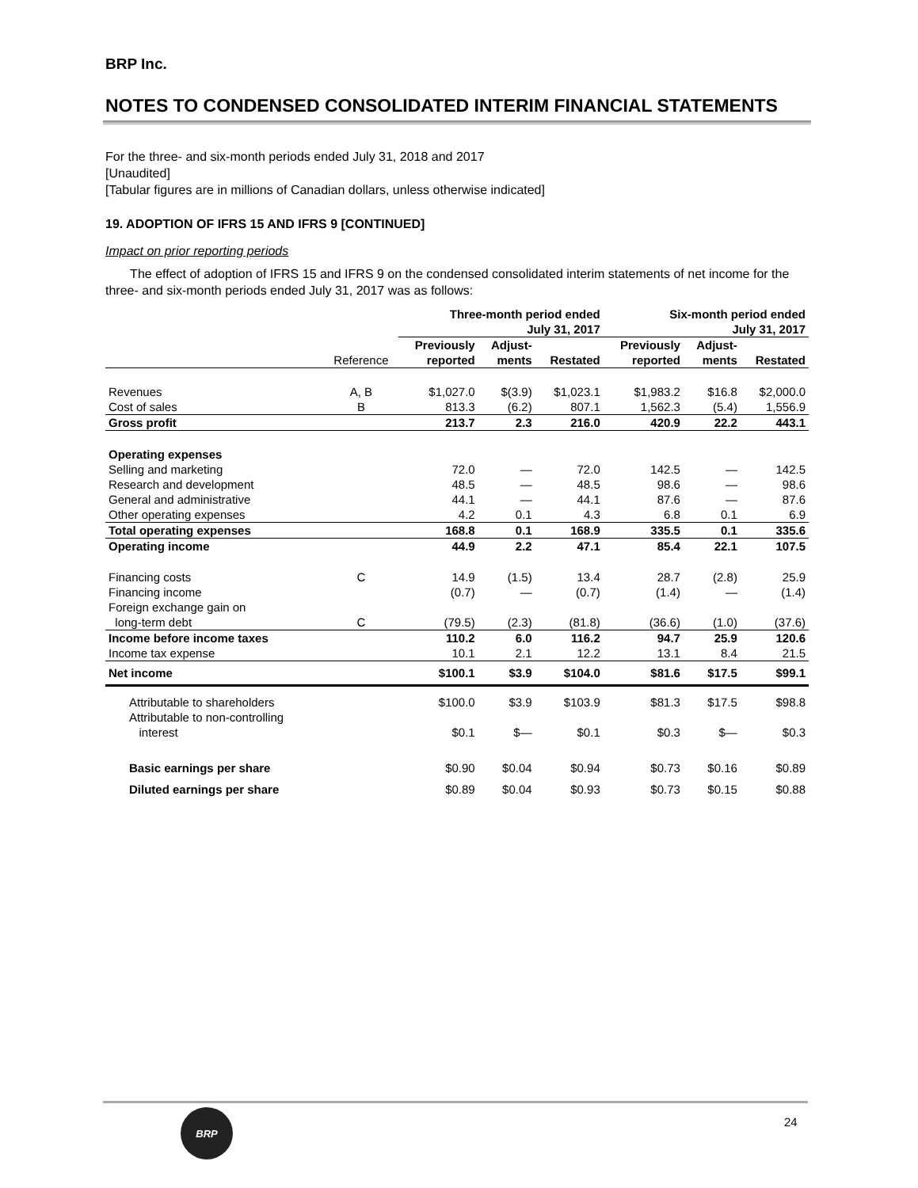BRP Inc.
NOTES TO CONDENSED CONSOLIDATED INTERIM FINANCIAL STATEMENTS
For the three- and six-month periods ended July 31, 2018 and 2017
[Unaudited]
[Tabular figures are in millions of Canadian dollars, unless otherwise indicated]
19. ADOPTION OF IFRS 15 AND IFRS 9 [CONTINUED]
Impact on prior reporting periods
The effect of adoption of IFRS 15 and IFRS 9 on the condensed consolidated interim statements of net income for the three- and six-month periods ended July 31, 2017 was as follows:
| | | Three-month period ended July 31, 2017 | | | Six-month period ended July 31, 2017 | | |
| --- | --- | --- | --- | --- | --- | --- | --- |
| | Reference | Previously reported | Adjust- ments | Restated | Previously reported | Adjust- ments | Restated |
| Revenues | A, B | $1,027.0 | $(3.9) | $1,023.1 | $1,983.2 | $16.8 | $2,000.0 |
| Cost of sales | B | 813.3 | (6.2) | 807.1 | 1,562.3 | (5.4) | 1,556.9 |
| Gross profit | | 213.7 | 2.3 | 216.0 | 420.9 | 22.2 | 443.1 |
| Operating expenses | | | | | | | |
| Selling and marketing | | 72.0 | — | 72.0 | 142.5 | — | 142.5 |
| Research and development | | 48.5 | — | 48.5 | 98.6 | — | 98.6 |
| General and administrative | | 44.1 | — | 44.1 | 87.6 | — | 87.6 |
| Other operating expenses | | 4.2 | 0.1 | 4.3 | 6.8 | 0.1 | 6.9 |
| Total operating expenses | | 168.8 | 0.1 | 168.9 | 335.5 | 0.1 | 335.6 |
| Operating income | | 44.9 | 2.2 | 47.1 | 85.4 | 22.1 | 107.5 |
| Financing costs | C | 14.9 | (1.5) | 13.4 | 28.7 | (2.8) | 25.9 |
| Financing income | | (0.7) | — | (0.7) | (1.4) | — | (1.4) |
| Foreign exchange gain on long-term debt | C | (79.5) | (2.3) | (81.8) | (36.6) | (1.0) | (37.6) |
| Income before income taxes | | 110.2 | 6.0 | 116.2 | 94.7 | 25.9 | 120.6 |
| Income tax expense | | 10.1 | 2.1 | 12.2 | 13.1 | 8.4 | 21.5 |
| Net income | | $100.1 | $3.9 | $104.0 | $81.6 | $17.5 | $99.1 |
| Attributable to shareholders | | $100.0 | $3.9 | $103.9 | $81.3 | $17.5 | $98.8 |
| Attributable to non-controlling interest | | $0.1 | $— | $0.1 | $0.3 | $— | $0.3 |
| Basic earnings per share | | $0.90 | $0.04 | $0.94 | $0.73 | $0.16 | $0.89 |
| Diluted earnings per share | | $0.89 | $0.04 | $0.93 | $0.73 | $0.15 | $0.88 |
BRP
24